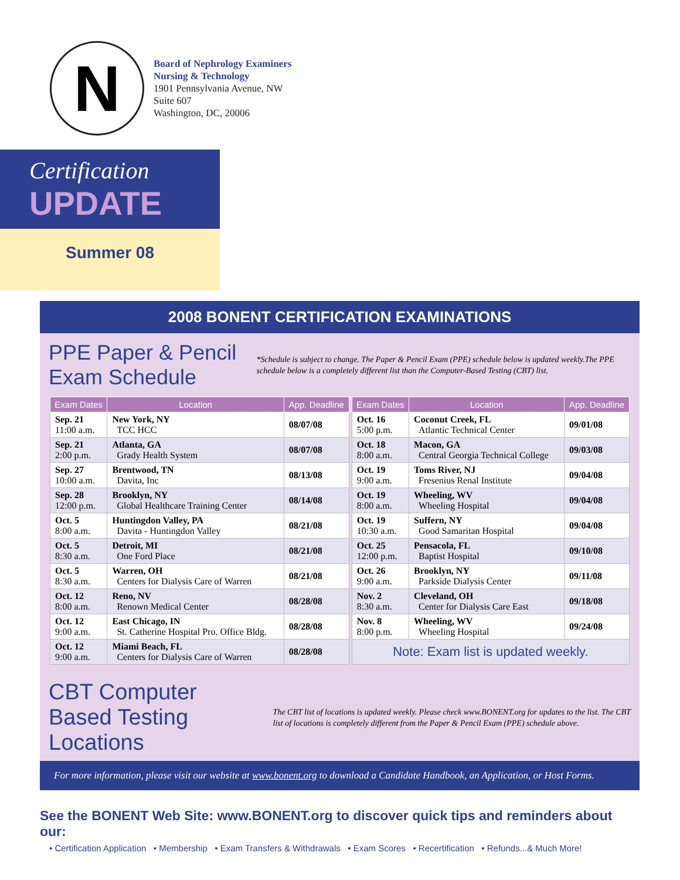N
Board of Nephrology Examiners
Nursing & Technology
1901 Pennsylvania Avenue, NW
Suite 607
Washington, DC, 20006
Certification
UPDATE
Summer 08
2008 BONENT CERTIFICATION EXAMINATIONS
PPE Paper & Pencil Exam Schedule
*Schedule is subject to change. The Paper & Pencil Exam (PPE) schedule below is updated weekly.The PPE schedule below is a completely different list than the Computer-Based Testing (CBT) list.
| Exam Dates | Location | App. Deadline | | Exam Dates | Location | App. Deadline |
| Sep. 21 11:00 a.m. | New York, NY TCC HCC | 08/07/08 | | Oct. 16 5:00 p.m. | Coconut Creek, FL Atlantic Technical Center | 09/01/08 |
| Sep. 21 2:00 p.m. | Atlanta, GA Grady Health System | 08/07/08 | | Oct. 18 8:00 a.m. | Macon, GA Central Georgia Technical College | 09/03/08 |
| Sep. 27 10:00 a.m. | Brentwood, TN Davita, Inc | 08/13/08 | | Oct. 19 9:00 a.m. | Toms River, NJ Fresenius Renal Institute | 09/04/08 |
| Sep. 28 12:00 p.m. | Brooklyn, NY Global Healthcare Training Center | 08/14/08 | | Oct. 19 8:00 a.m. | Wheeling, WV Wheeling Hospital | 09/04/08 |
| Oct. 5 8:00 a.m. | Huntingdon Valley, PA Davita - Huntingdon Valley | 08/21/08 | | Oct. 19 10:30 a.m. | Suffern, NY Good Samaritan Hospital | 09/04/08 |
| Oct. 5 8:30 a.m. | Detroit, MI One Ford Place | 08/21/08 | | Oct. 25 12:00 p.m. | Pensacola, FL Baptist Hospital | 09/10/08 |
| Oct. 5 8:30 a.m. | Warren, OH Centers for Dialysis Care of Warren | 08/21/08 | | Oct. 26 9:00 a.m. | Brooklyn, NY Parkside Dialysis Center | 09/11/08 |
| Oct. 12 8:00 a.m. | Reno, NV Renown Medical Center | 08/28/08 | | Nov. 2 8:30 a.m. | Cleveland, OH Center for Dialysis Care East | 09/18/08 |
| Oct. 12 9:00 a.m. | East Chicago, IN St. Catherine Hospital Pro. Office Bldg. | 08/28/08 | | Nov. 8 8:00 p.m. | Wheeling, WV Wheeling Hospital | 09/24/08 |
| Oct. 12 9:00 a.m. | Miami Beach, FL Centers for Dialysis Care of Warren | 08/28/08 | | Note: Exam list is updated weekly. | | |
CBT Computer Based Testing Locations
The CBT list of locations is updated weekly. Please check www.BONENT.org for updates to the list. The CBT list of locations is completely different from the Paper & Pencil Exam (PPE) schedule above.
For more information, please visit our website at www.bonent.org to download a Candidate Handbook, an Application, or Host Forms.
See the BONENT Web Site: www.BONENT.org to discover quick tips and reminders about our:
• Certification Application • Membership • Exam Transfers & Withdrawals • Exam Scores • Recertification • Refunds...& Much More!